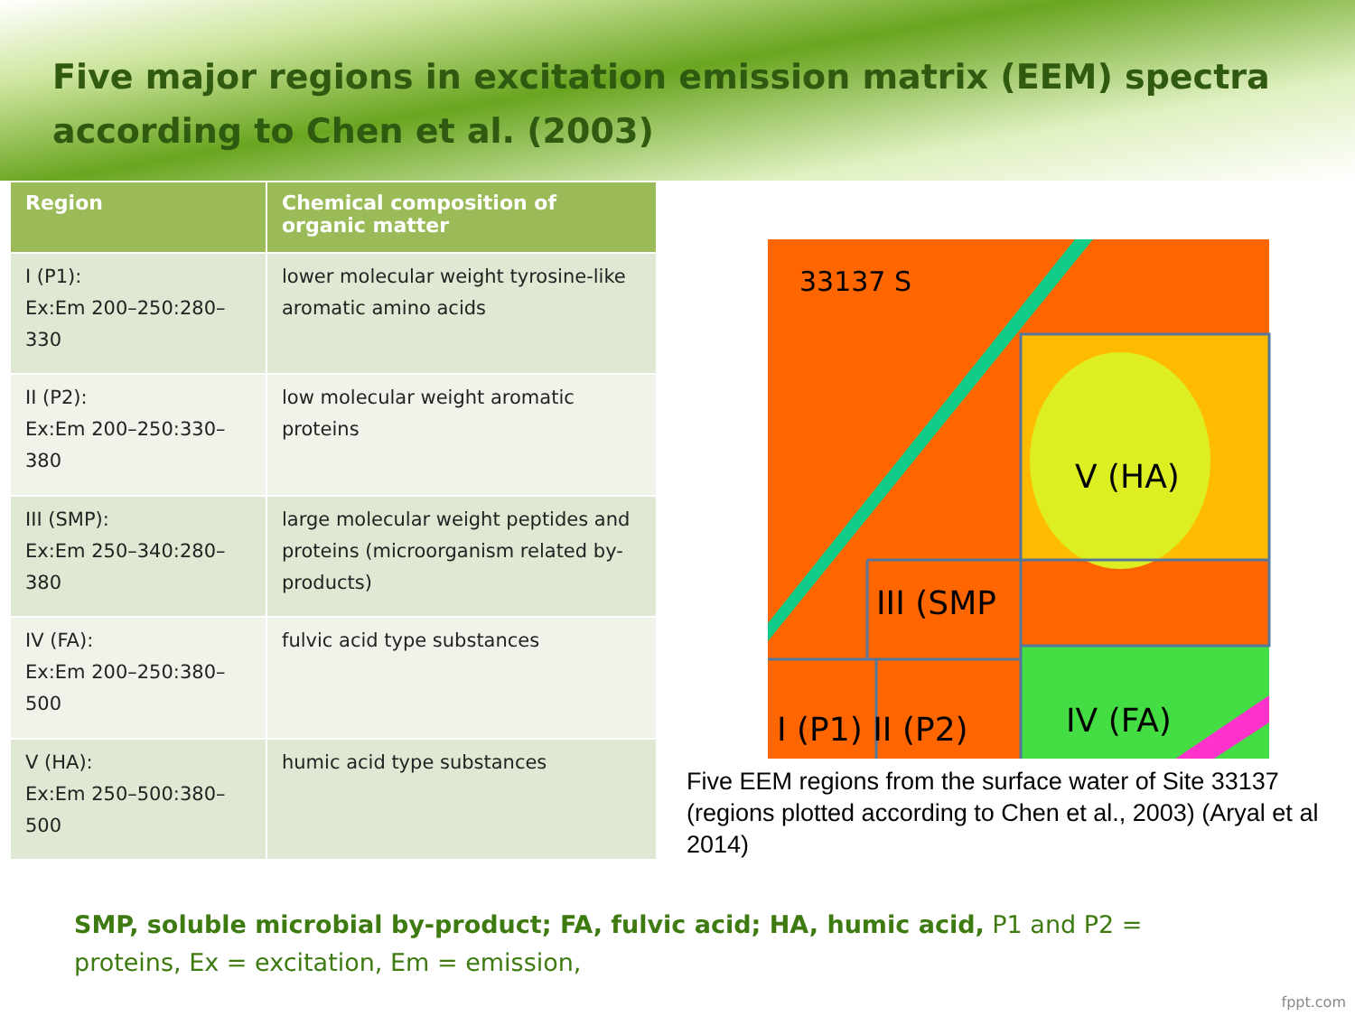Five major regions in excitation emission matrix (EEM) spectra according to Chen et al. (2003)
| Region | Chemical composition of organic matter |
| --- | --- |
| I (P1): Ex:Em 200–250:280–330 | lower molecular weight tyrosine-like aromatic amino acids |
| II (P2): Ex:Em 200–250:330–380 | low molecular weight aromatic proteins |
| III (SMP): Ex:Em 250–340:280–380 | large molecular weight peptides and proteins (microorganism related by-products) |
| IV (FA): Ex:Em 200–250:380–500 | fulvic acid type substances |
| V (HA): Ex:Em 250–500:380–500 | humic acid type substances |
33137 S
V (HA)
III (SMP
I (P1) II (P2)
IV (FA)
Five EEM regions from the surface water of Site 33137 (regions plotted according to Chen et al., 2003) (Aryal et al 2014)
SMP, soluble microbial by-product; FA, fulvic acid; HA, humic acid, P1 and P2 = proteins, Ex = excitation, Em = emission,
fppt.com